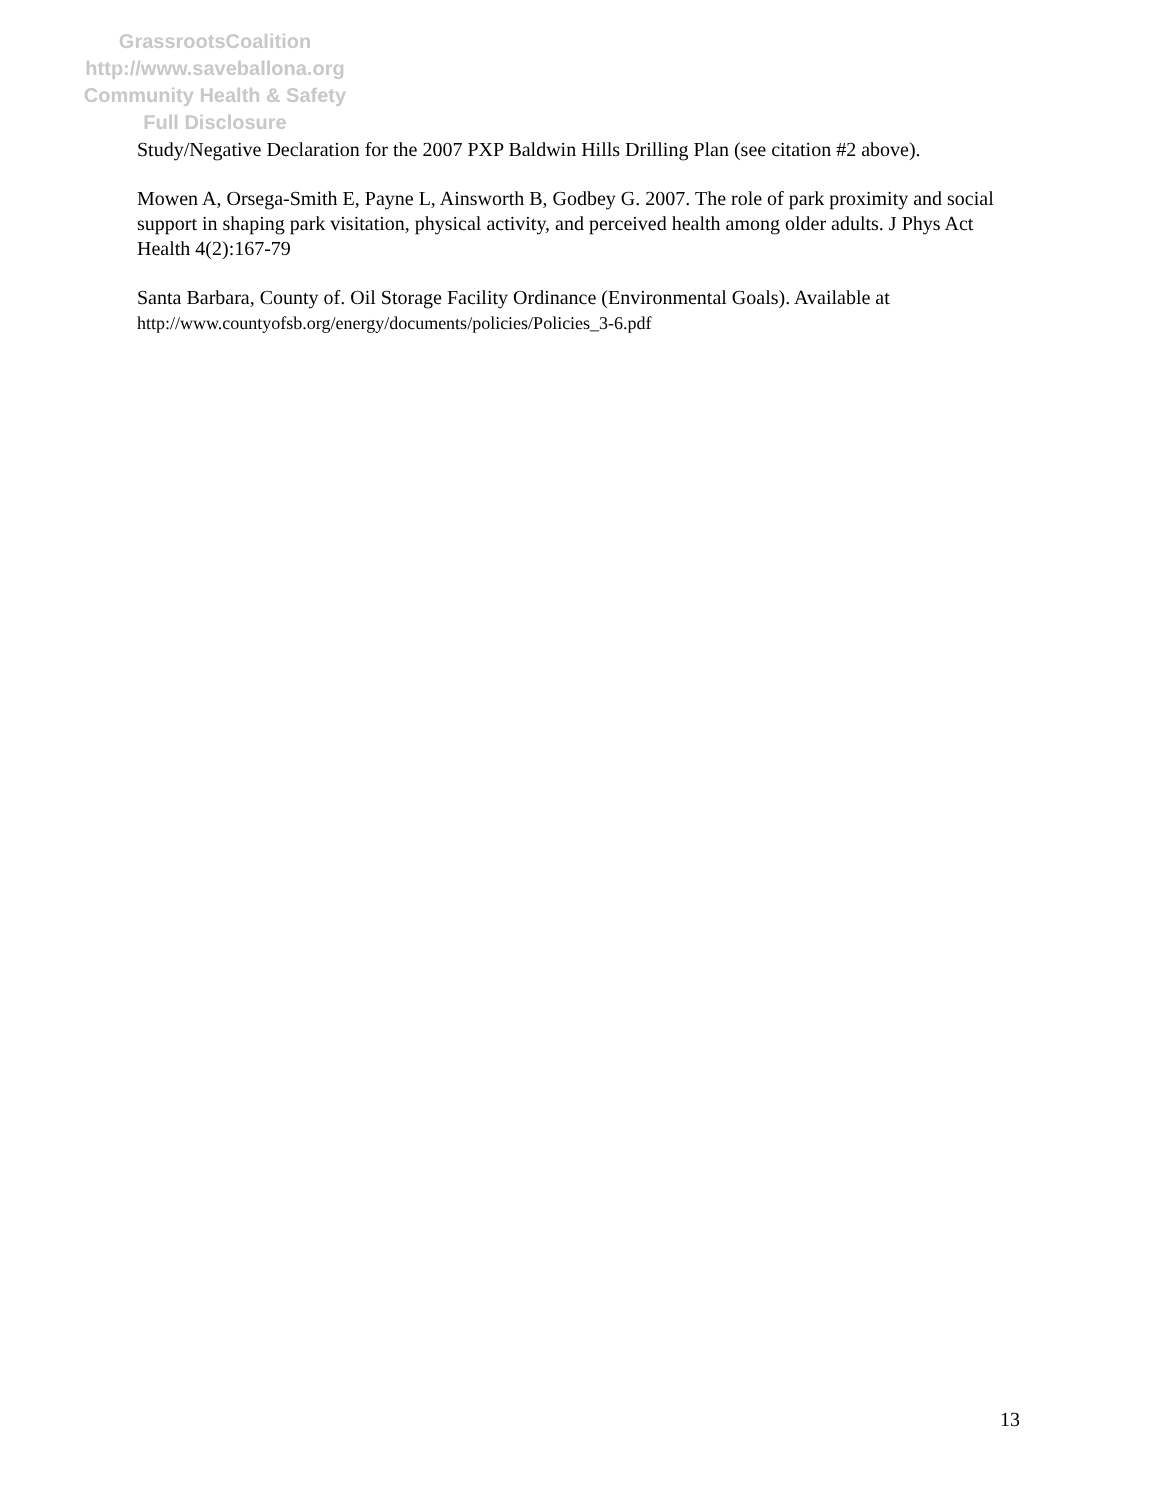GrassrootsCoalition
http://www.saveballona.org
Community Health & Safety
Full Disclosure
Study/Negative Declaration for the 2007 PXP Baldwin Hills Drilling Plan (see citation #2 above).
Mowen A, Orsega-Smith E, Payne L, Ainsworth B, Godbey G. 2007. The role of park proximity and social support in shaping park visitation, physical activity, and perceived health among older adults. J Phys Act Health 4(2):167-79
Santa Barbara, County of. Oil Storage Facility Ordinance (Environmental Goals). Available at http://www.countyofsb.org/energy/documents/policies/Policies_3-6.pdf
13